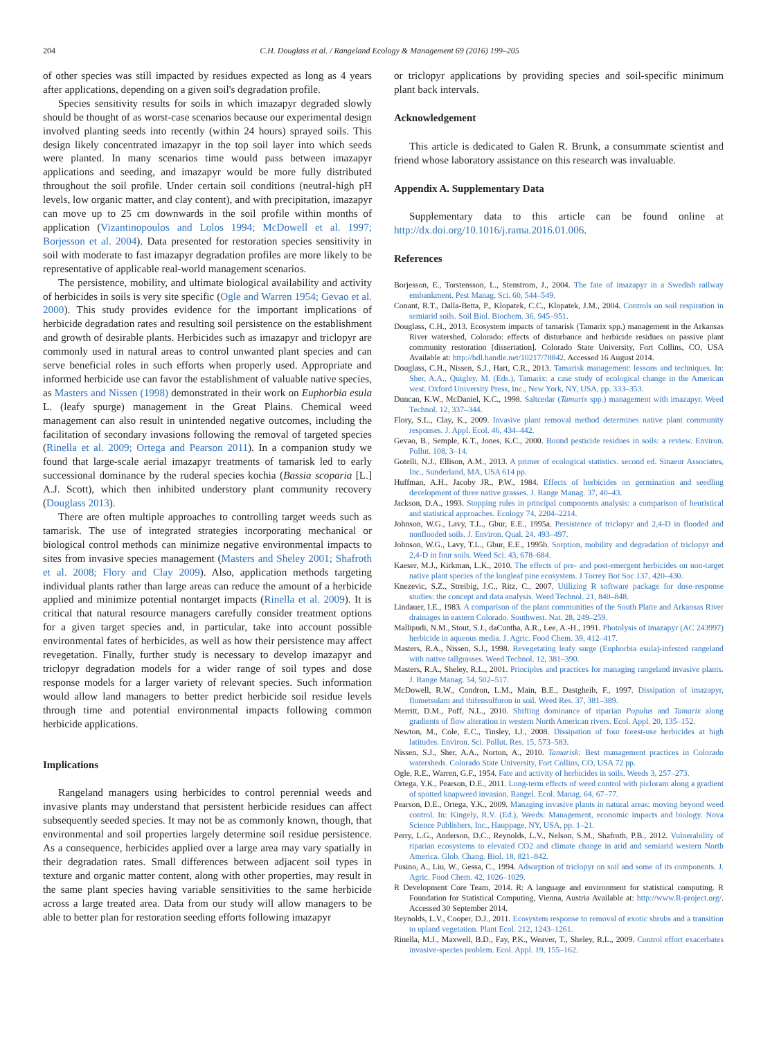204 C.H. Douglass et al. / Rangeland Ecology & Management 69 (2016) 199–205
of other species was still impacted by residues expected as long as 4 years after applications, depending on a given soil's degradation profile.
Species sensitivity results for soils in which imazapyr degraded slowly should be thought of as worst-case scenarios because our experimental design involved planting seeds into recently (within 24 hours) sprayed soils. This design likely concentrated imazapyr in the top soil layer into which seeds were planted. In many scenarios time would pass between imazapyr applications and seeding, and imazapyr would be more fully distributed throughout the soil profile. Under certain soil conditions (neutral-high pH levels, low organic matter, and clay content), and with precipitation, imazapyr can move up to 25 cm downwards in the soil profile within months of application (Vizantinopoulos and Lolos 1994; McDowell et al. 1997; Borjesson et al. 2004). Data presented for restoration species sensitivity in soil with moderate to fast imazapyr degradation profiles are more likely to be representative of applicable real-world management scenarios.
The persistence, mobility, and ultimate biological availability and activity of herbicides in soils is very site specific (Ogle and Warren 1954; Gevao et al. 2000). This study provides evidence for the important implications of herbicide degradation rates and resulting soil persistence on the establishment and growth of desirable plants. Herbicides such as imazapyr and triclopyr are commonly used in natural areas to control unwanted plant species and can serve beneficial roles in such efforts when properly used. Appropriate and informed herbicide use can favor the establishment of valuable native species, as Masters and Nissen (1998) demonstrated in their work on Euphorbia esula L. (leafy spurge) management in the Great Plains. Chemical weed management can also result in unintended negative outcomes, including the facilitation of secondary invasions following the removal of targeted species (Rinella et al. 2009; Ortega and Pearson 2011). In a companion study we found that large-scale aerial imazapyr treatments of tamarisk led to early successional dominance by the ruderal species kochia (Bassia scoparia [L.] A.J. Scott), which then inhibited understory plant community recovery (Douglass 2013).
There are often multiple approaches to controlling target weeds such as tamarisk. The use of integrated strategies incorporating mechanical or biological control methods can minimize negative environmental impacts to sites from invasive species management (Masters and Sheley 2001; Shafroth et al. 2008; Flory and Clay 2009). Also, application methods targeting individual plants rather than large areas can reduce the amount of a herbicide applied and minimize potential nontarget impacts (Rinella et al. 2009). It is critical that natural resource managers carefully consider treatment options for a given target species and, in particular, take into account possible environmental fates of herbicides, as well as how their persistence may affect revegetation. Finally, further study is necessary to develop imazapyr and triclopyr degradation models for a wider range of soil types and dose response models for a larger variety of relevant species. Such information would allow land managers to better predict herbicide soil residue levels through time and potential environmental impacts following common herbicide applications.
Implications
Rangeland managers using herbicides to control perennial weeds and invasive plants may understand that persistent herbicide residues can affect subsequently seeded species. It may not be as commonly known, though, that environmental and soil properties largely determine soil residue persistence. As a consequence, herbicides applied over a large area may vary spatially in their degradation rates. Small differences between adjacent soil types in texture and organic matter content, along with other properties, may result in the same plant species having variable sensitivities to the same herbicide across a large treated area. Data from our study will allow managers to be able to better plan for restoration seeding efforts following imazapyr
or triclopyr applications by providing species and soil-specific minimum plant back intervals.
Acknowledgement
This article is dedicated to Galen R. Brunk, a consummate scientist and friend whose laboratory assistance on this research was invaluable.
Appendix A. Supplementary Data
Supplementary data to this article can be found online at http://dx.doi.org/10.1016/j.rama.2016.01.006.
References
Borjesson, E., Torstensson, L., Stenstrom, J., 2004. The fate of imazapyr in a Swedish railway embankment. Pest Manag. Sci. 60, 544–549.
Conant, R.T., Dalla-Betta, P., Klopatek, C.C., Klopatek, J.M., 2004. Controls on soil respiration in semiarid soils. Soil Biol. Biochem. 36, 945–951.
Douglass, C.H., 2013. Ecosystem impacts of tamarisk (Tamarix spp.) management in the Arkansas River watershed, Colorado: effects of disturbance and herbicide residues on passive plant community restoration [dissertation]. Colorado State University, Fort Collins, CO, USA Available at: http://hdl.handle.net/10217/78842. Accessed 16 August 2014.
Douglass, C.H., Nissen, S.J., Hart, C.R., 2013. Tamarisk management: lessons and techniques. In: Sher, A.A., Quigley, M. (Eds.), Tamarix: a case study of ecological change in the American west. Oxford University Press, Inc., New York, NY, USA, pp. 333–353.
Duncan, K.W., McDaniel, K.C., 1998. Saltcedar (Tamarix spp.) management with imazapyr. Weed Technol. 12, 337–344.
Flory, S.L., Clay, K., 2009. Invasive plant removal method determines native plant community responses. J. Appl. Ecol. 46, 434–442.
Gevao, B., Semple, K.T., Jones, K.C., 2000. Bound pesticide residues in soils: a review. Environ. Pollut. 108, 3–14.
Gotelli, N.J., Ellison, A.M., 2013. A primer of ecological statistics. second ed. Sinaeur Associates, Inc., Sunderland, MA, USA 614 pp.
Huffman, A.H., Jacoby JR., P.W., 1984. Effects of herbicides on germination and seedling development of three native grasses. J. Range Manag. 37, 40–43.
Jackson, D.A., 1993. Stopping rules in principal components analysis: a comparison of heuristical and statistical approaches. Ecology 74, 2204–2214.
Johnson, W.G., Lavy, T.L., Gbur, E.E., 1995a. Persistence of triclopyr and 2,4-D in flooded and nonflooded soils. J. Environ. Qual. 24, 493–497.
Johnson, W.G., Lavy, T.L., Gbur, E.E., 1995b. Sorption, mobility and degradation of triclopyr and 2,4-D in four soils. Weed Sci. 43, 678–684.
Kaeser, M.J., Kirkman, L.K., 2010. The effects of pre- and post-emergent herbicides on non-target native plant species of the longleaf pine ecosystem. J Torrey Bot Soc 137, 420–430.
Knezevic, S.Z., Streibig, J.C., Ritz, C., 2007. Utilizing R software package for dose-response studies: the concept and data analysis. Weed Technol. 21, 840–848.
Lindauer, I.E., 1983. A comparison of the plant communities of the South Platte and Arkansas River drainages in eastern Colorado. Southwest. Nat. 28, 249–259.
Mallipudi, N.M., Stout, S.J., daCuntha, A.R., Lee, A.-H., 1991. Photolysis of imazapyr (AC 243997) herbicide in aqueous media. J. Agric. Food Chem. 39, 412–417.
Masters, R.A., Nissen, S.J., 1998. Revegetating leafy surge (Euphorbia esula)-infested rangeland with native tallgrasses. Weed Technol. 12, 381–390.
Masters, R.A., Sheley, R.L., 2001. Principles and practices for managing rangeland invasive plants. J. Range Manag. 54, 502–517.
McDowell, R.W., Condron, L.M., Main, B.E., Dastgheib, F., 1997. Dissipation of imazapyr, flumetsulam and thifensulfuron in soil. Weed Res. 37, 381–389.
Merritt, D.M., Poff, N.L., 2010. Shifting dominance of riparian Populus and Tamarix along gradients of flow alteration in western North American rivers. Ecol. Appl. 20, 135–152.
Newton, M., Cole, E.C., Tinsley, I.J., 2008. Dissipation of four forest-use herbicides at high latitudes. Environ. Sci. Pollut. Res. 15, 573–583.
Nissen, S.J., Sher, A.A., Norton, A., 2010. Tamarisk: Best management practices in Colorado watersheds. Colorado State University, Fort Collins, CO, USA 72 pp.
Ogle, R.E., Warren, G.F., 1954. Fate and activity of herbicides in soils. Weeds 3, 257–273.
Ortega, Y.K., Pearson, D.E., 2011. Long-term effects of weed control with picloram along a gradient of spotted knapweed invasion. Rangel. Ecol. Manag. 64, 67–77.
Pearson, D.E., Ortega, Y.K., 2009. Managing invasive plants in natural areas: moving beyond weed control. In: Kingely, R.V. (Ed.), Weeds: Management, economic impacts and biology. Nova Science Publishers, Inc., Hauppage, NY, USA, pp. 1–21.
Perry, L.G., Anderson, D.C., Reynolds, L.V., Nelson, S.M., Shafroth, P.B., 2012. Vulnerability of riparian ecosystems to elevated CO2 and climate change in arid and semiarid western North America. Glob. Chang. Biol. 18, 821–842.
Pusino, A., Liu, W., Gessa, C., 1994. Adsorption of triclopyr on soil and some of its components. J. Agric. Food Chem. 42, 1026–1029.
R Development Core Team, 2014. R: A language and environment for statistical computing. R Foundation for Statistical Computing, Vienna, Austria Available at: http://www.R-project.org/. Accessed 30 September 2014.
Reynolds, L.V., Cooper, D.J., 2011. Ecosystem response to removal of exotic shrubs and a transition to upland vegetation. Plant Ecol. 212, 1243–1261.
Rinella, M.J., Maxwell, B.D., Fay, P.K., Weaver, T., Sheley, R.L., 2009. Control effort exacerbates invasive-species problem. Ecol. Appl. 19, 155–162.